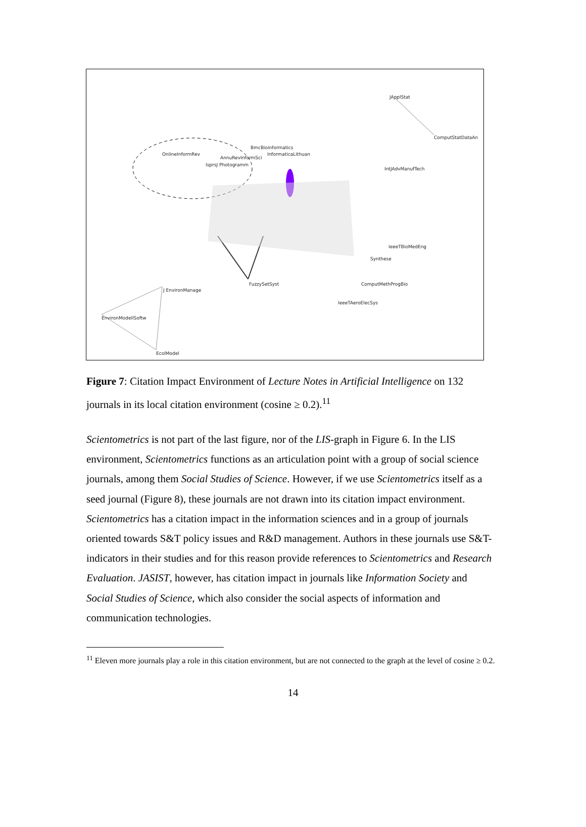JApplStat
ComputStatDataAn
BmcBioinformatics
InformaticaLithuan OnlineInformRev
AnnuRevInformSci
IsprsJ Photogramm
IntJAdvManufTech
IeeeTBioMedEng
Synthese
FuzzySetSyst ComputMethProgBio
J EnvironManage
IeeeTAeroElecSys
EnvironModellSoftw
EcolModel
Figure 7: Citation Impact Environment of Lecture Notes in Artificial Intelligence on 132 journals in its local citation environment (cosine ≥ 0.2).<sup>11</sup>
Scientometrics is not part of the last figure, nor of the LIS-graph in Figure 6. In the LIS environment, Scientometrics functions as an articulation point with a group of social science journals, among them Social Studies of Science. However, if we use Scientometrics itself as a seed journal (Figure 8), these journals are not drawn into its citation impact environment. Scientometrics has a citation impact in the information sciences and in a group of journals oriented towards S&T policy issues and R&D management. Authors in these journals use S&T-indicators in their studies and for this reason provide references to Scientometrics and Research Evaluation. JASIST, however, has citation impact in journals like Information Society and Social Studies of Science, which also consider the social aspects of information and communication technologies.
<sup>11</sup> Eleven more journals play a role in this citation environment, but are not connected to the graph at the level of cosine ≥ 0.2.
14